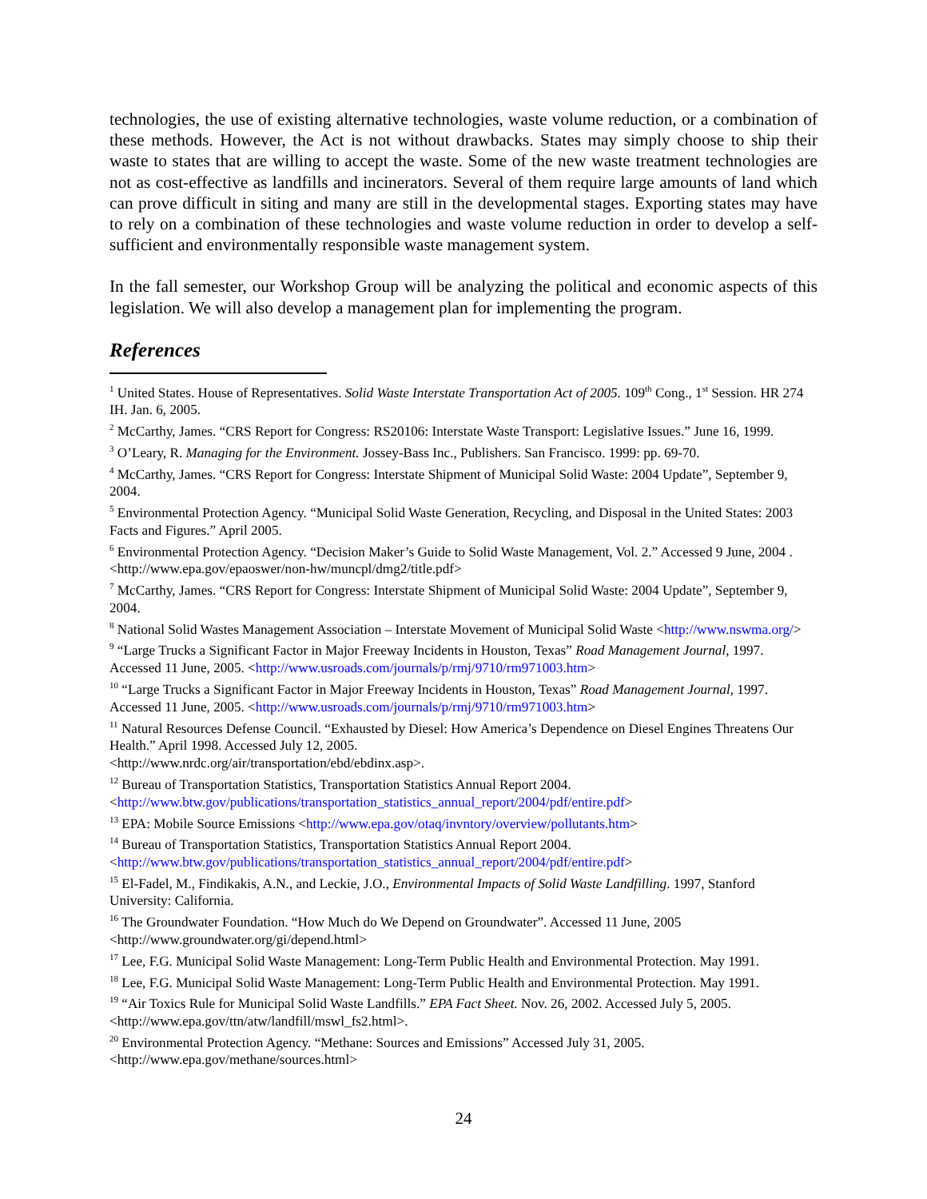technologies, the use of existing alternative technologies, waste volume reduction, or a combination of these methods. However, the Act is not without drawbacks. States may simply choose to ship their waste to states that are willing to accept the waste. Some of the new waste treatment technologies are not as cost-effective as landfills and incinerators. Several of them require large amounts of land which can prove difficult in siting and many are still in the developmental stages. Exporting states may have to rely on a combination of these technologies and waste volume reduction in order to develop a self-sufficient and environmentally responsible waste management system.
In the fall semester, our Workshop Group will be analyzing the political and economic aspects of this legislation. We will also develop a management plan for implementing the program.
References
<sup>1</sup> United States. House of Representatives. Solid Waste Interstate Transportation Act of 2005. 109<sup>th</sup> Cong., 1<sup>st</sup> Session. HR 274 IH. Jan. 6, 2005.
<sup>2</sup> McCarthy, James. “CRS Report for Congress: RS20106: Interstate Waste Transport: Legislative Issues.” June 16, 1999.
<sup>3</sup> O’Leary, R. Managing for the Environment. Jossey-Bass Inc., Publishers. San Francisco. 1999: pp. 69-70.
<sup>4</sup> McCarthy, James. “CRS Report for Congress: Interstate Shipment of Municipal Solid Waste: 2004 Update”, September 9, 2004.
<sup>5</sup> Environmental Protection Agency. “Municipal Solid Waste Generation, Recycling, and Disposal in the United States: 2003 Facts and Figures.” April 2005.
<sup>6</sup> Environmental Protection Agency. “Decision Maker’s Guide to Solid Waste Management, Vol. 2.” Accessed 9 June, 2004 . <http://www.epa.gov/epaoswer/non-hw/muncpl/dmg2/title.pdf>
<sup>7</sup> McCarthy, James. “CRS Report for Congress: Interstate Shipment of Municipal Solid Waste: 2004 Update”, September 9, 2004.
<sup>8</sup> National Solid Wastes Management Association – Interstate Movement of Municipal Solid Waste <http://www.nswma.org/>
<sup>9</sup> “Large Trucks a Significant Factor in Major Freeway Incidents in Houston, Texas” Road Management Journal, 1997. Accessed 11 June, 2005. <http://www.usroads.com/journals/p/rmj/9710/rm971003.htm>
<sup>10</sup> “Large Trucks a Significant Factor in Major Freeway Incidents in Houston, Texas” Road Management Journal, 1997. Accessed 11 June, 2005. <http://www.usroads.com/journals/p/rmj/9710/rm971003.htm>
<sup>11</sup> Natural Resources Defense Council. “Exhausted by Diesel: How America’s Dependence on Diesel Engines Threatens Our Health.” April 1998. Accessed July 12, 2005.
<http://www.nrdc.org/air/transportation/ebd/ebdinx.asp>.
<sup>12</sup> Bureau of Transportation Statistics, Transportation Statistics Annual Report 2004.
<http://www.btw.gov/publications/transportation_statistics_annual_report/2004/pdf/entire.pdf>
<sup>13</sup> EPA: Mobile Source Emissions <http://www.epa.gov/otaq/invntory/overview/pollutants.htm>
<sup>14</sup> Bureau of Transportation Statistics, Transportation Statistics Annual Report 2004.
<http://www.btw.gov/publications/transportation_statistics_annual_report/2004/pdf/entire.pdf>
<sup>15</sup> El-Fadel, M., Findikakis, A.N., and Leckie, J.O., Environmental Impacts of Solid Waste Landfilling. 1997, Stanford University: California.
<sup>16</sup> The Groundwater Foundation. “How Much do We Depend on Groundwater”. Accessed 11 June, 2005
<http://www.groundwater.org/gi/depend.html>
<sup>17</sup> Lee, F.G. Municipal Solid Waste Management: Long-Term Public Health and Environmental Protection. May 1991.
<sup>18</sup> Lee, F.G. Municipal Solid Waste Management: Long-Term Public Health and Environmental Protection. May 1991.
<sup>19</sup> “Air Toxics Rule for Municipal Solid Waste Landfills.” EPA Fact Sheet. Nov. 26, 2002. Accessed July 5, 2005. <http://www.epa.gov/ttn/atw/landfill/mswl_fs2.html>.
<sup>20</sup> Environmental Protection Agency. “Methane: Sources and Emissions” Accessed July 31, 2005.
<http://www.epa.gov/methane/sources.html>
24